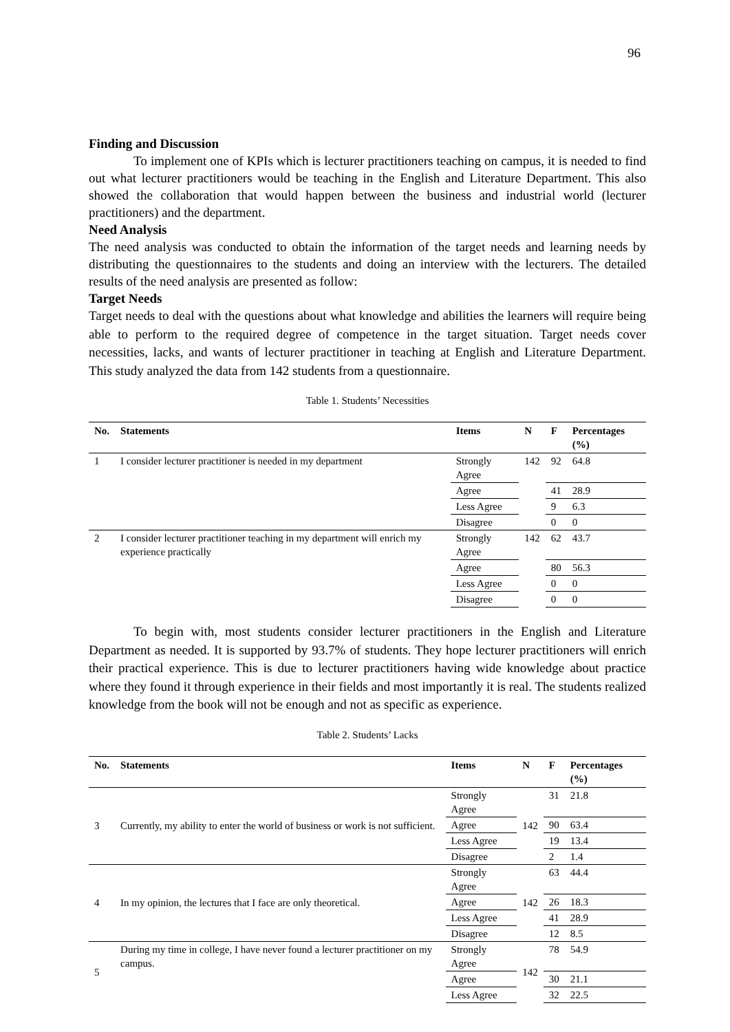96
Finding and Discussion
To implement one of KPIs which is lecturer practitioners teaching on campus, it is needed to find out what lecturer practitioners would be teaching in the English and Literature Department. This also showed the collaboration that would happen between the business and industrial world (lecturer practitioners) and the department.
Need Analysis
The need analysis was conducted to obtain the information of the target needs and learning needs by distributing the questionnaires to the students and doing an interview with the lecturers. The detailed results of the need analysis are presented as follow:
Target Needs
Target needs to deal with the questions about what knowledge and abilities the learners will require being able to perform to the required degree of competence in the target situation. Target needs cover necessities, lacks, and wants of lecturer practitioner in teaching at English and Literature Department. This study analyzed the data from 142 students from a questionnaire.
Table 1. Students’ Necessities
| No. | Statements | Items | N | F | Percentages (%) |
| --- | --- | --- | --- | --- | --- |
| 1 | I consider lecturer practitioner is needed in my department | Strongly Agree | 142 | 92 | 64.8 |
| | | Agree | | 41 | 28.9 |
| | | Less Agree | | 9 | 6.3 |
| | | Disagree | | 0 | 0 |
| 2 | I consider lecturer practitioner teaching in my department will enrich my experience practically | Strongly Agree | 142 | 62 | 43.7 |
| | | Agree | | 80 | 56.3 |
| | | Less Agree | | 0 | 0 |
| | | Disagree | | 0 | 0 |
To begin with, most students consider lecturer practitioners in the English and Literature Department as needed. It is supported by 93.7% of students. They hope lecturer practitioners will enrich their practical experience. This is due to lecturer practitioners having wide knowledge about practice where they found it through experience in their fields and most importantly it is real. The students realized knowledge from the book will not be enough and not as specific as experience.
Table 2. Students’ Lacks
| No. | Statements | Items | N | F | Percentages (%) |
| --- | --- | --- | --- | --- | --- |
| 3 | Currently, my ability to enter the world of business or work is not sufficient. | Strongly Agree | 142 | 31 | 21.8 |
| | | Agree | | 90 | 63.4 |
| | | Less Agree | | 19 | 13.4 |
| | | Disagree | | 2 | 1.4 |
| 4 | In my opinion, the lectures that I face are only theoretical. | Strongly Agree | 142 | 63 | 44.4 |
| | | Agree | | 26 | 18.3 |
| | | Less Agree | | 41 | 28.9 |
| | | Disagree | | 12 | 8.5 |
| 5 | During my time in college, I have never found a lecturer practitioner on my campus. | Strongly Agree | 142 | 78 | 54.9 |
| | | Agree | | 30 | 21.1 |
| | | Less Agree | | 32 | 22.5 |